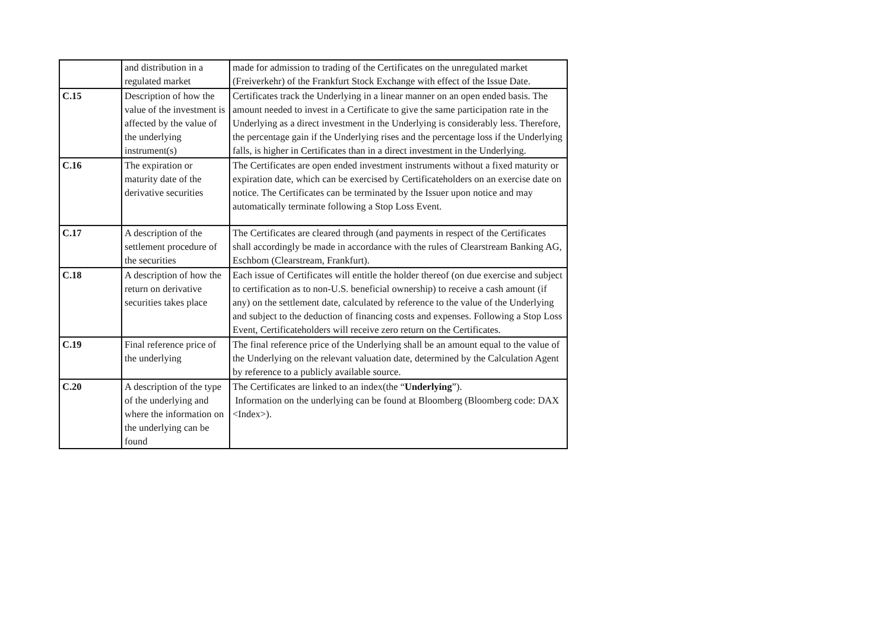| | and distribution in a regulated market | made for admission to trading of the Certificates on the unregulated market (Freiverkehr) of the Frankfurt Stock Exchange with effect of the Issue Date. |
| C.15 | Description of how the value of the investment is affected by the value of the underlying instrument(s) | Certificates track the Underlying in a linear manner on an open ended basis. The amount needed to invest in a Certificate to give the same participation rate in the Underlying as a direct investment in the Underlying is considerably less. Therefore, the percentage gain if the Underlying rises and the percentage loss if the Underlying falls, is higher in Certificates than in a direct investment in the Underlying. |
| C.16 | The expiration or maturity date of the derivative securities | The Certificates are open ended investment instruments without a fixed maturity or expiration date, which can be exercised by Certificateholders on an exercise date on notice. The Certificates can be terminated by the Issuer upon notice and may automatically terminate following a Stop Loss Event. |
| C.17 | A description of the settlement procedure of the securities | The Certificates are cleared through (and payments in respect of the Certificates shall accordingly be made in accordance with the rules of Clearstream Banking AG, Eschbom (Clearstream, Frankfurt). |
| C.18 | A description of how the return on derivative securities takes place | Each issue of Certificates will entitle the holder thereof (on due exercise and subject to certification as to non-U.S. beneficial ownership) to receive a cash amount (if any) on the settlement date, calculated by reference to the value of the Underlying and subject to the deduction of financing costs and expenses. Following a Stop Loss Event, Certificateholders will receive zero return on the Certificates. |
| C.19 | Final reference price of the underlying | The final reference price of the Underlying shall be an amount equal to the value of the Underlying on the relevant valuation date, determined by the Calculation Agent by reference to a publicly available source. |
| C.20 | A description of the type of the underlying and where the information on the underlying can be found | The Certificates are linked to an index(the “ Underlying ”). Information on the underlying can be found at Bloomberg (Bloomberg code: DAX <Index>). |